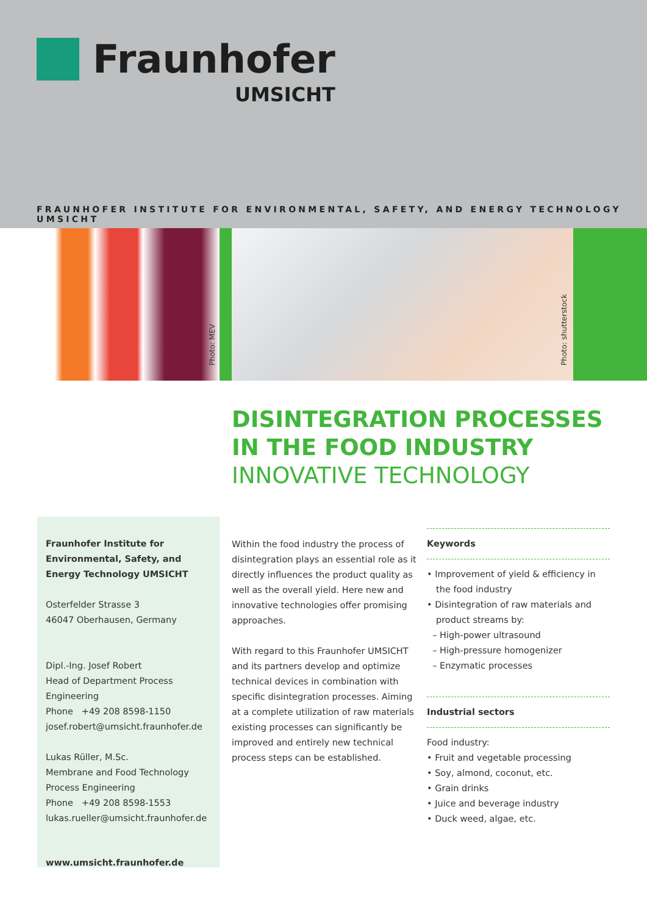Fraunhofer
UMSICHT
FRAUNHOFER INSTITUTE FOR ENVIRONMENTAL, SAFETY, AND ENERGY TECHNOLOGY UMSICHT
Photo: MEV
Photo: shutterstock
DISINTEGRATION PROCESSES
IN THE FOOD INDUSTRY
INNOVATIVE TECHNOLOGY
Fraunhofer Institute for
Environmental, Safety, and
Energy Technology UMSICHT
Osterfelder Strasse 3
46047 Oberhausen, Germany
Dipl.-Ing. Josef Robert
Head of Department Process Engineering
Phone +49 208 8598-1150
josef.robert@umsicht.fraunhofer.de
Lukas Rüller, M.Sc.
Membrane and Food Technology
Process Engineering
Phone +49 208 8598-1553
lukas.rueller@umsicht.fraunhofer.de
www.umsicht.fraunhofer.de
Within the food industry the process of disintegration plays an essential role as it directly influences the product quality as well as the overall yield. Here new and innovative technologies offer promising approaches.
With regard to this Fraunhofer UMSICHT and its partners develop and optimize technical devices in combination with specific disintegration processes. Aiming at a complete utilization of raw materials existing processes can significantly be improved and entirely new technical process steps can be established.
Keywords
• Improvement of yield & efficiency in the food industry
• Disintegration of raw materials and product streams by:
– High-power ultrasound
– High-pressure homogenizer
– Enzymatic processes
Industrial sectors
Food industry:
• Fruit and vegetable processing
• Soy, almond, coconut, etc.
• Grain drinks
• Juice and beverage industry
• Duck weed, algae, etc.